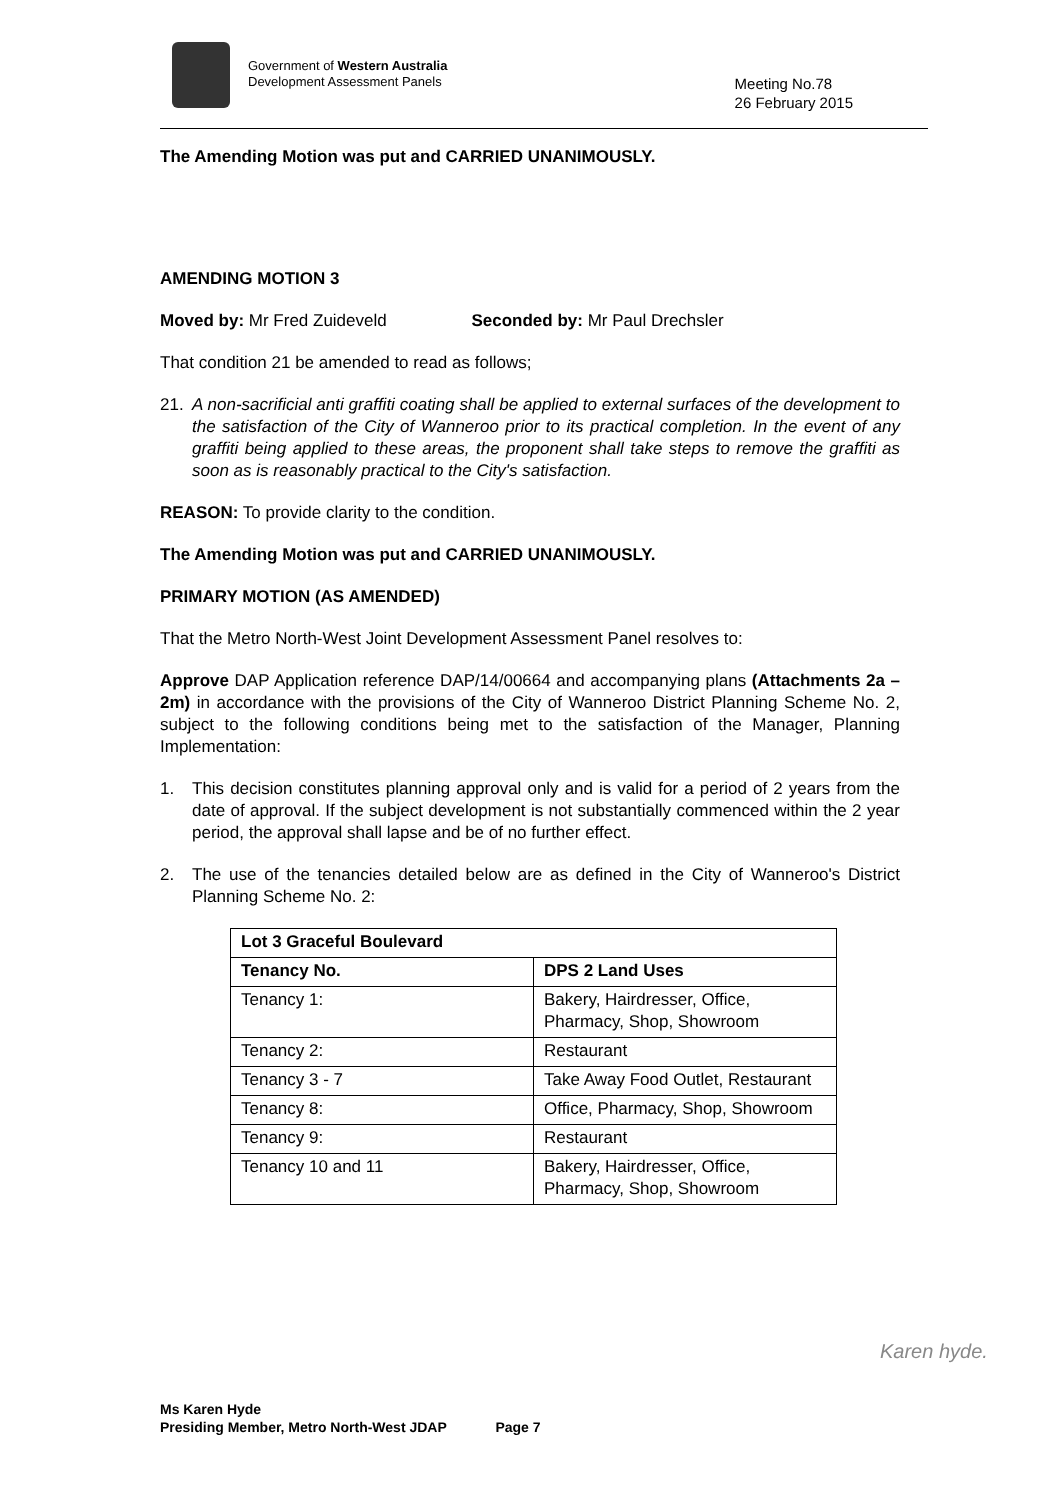Government of Western Australia
Development Assessment Panels
Meeting No.78
26 February 2015
The Amending Motion was put and CARRIED UNANIMOUSLY.
AMENDING MOTION 3
Moved by: Mr Fred Zuideveld Seconded by: Mr Paul Drechsler
That condition 21 be amended to read as follows;
21. A non-sacrificial anti graffiti coating shall be applied to external surfaces of the development to the satisfaction of the City of Wanneroo prior to its practical completion. In the event of any graffiti being applied to these areas, the proponent shall take steps to remove the graffiti as soon as is reasonably practical to the City's satisfaction.
REASON: To provide clarity to the condition.
The Amending Motion was put and CARRIED UNANIMOUSLY.
PRIMARY MOTION (AS AMENDED)
That the Metro North-West Joint Development Assessment Panel resolves to:
Approve DAP Application reference DAP/14/00664 and accompanying plans (Attachments 2a – 2m) in accordance with the provisions of the City of Wanneroo District Planning Scheme No. 2, subject to the following conditions being met to the satisfaction of the Manager, Planning Implementation:
1. This decision constitutes planning approval only and is valid for a period of 2 years from the date of approval. If the subject development is not substantially commenced within the 2 year period, the approval shall lapse and be of no further effect.
2. The use of the tenancies detailed below are as defined in the City of Wanneroo's District Planning Scheme No. 2:
| Lot 3 Graceful Boulevard | |
| --- | --- |
| Tenancy No. | DPS 2 Land Uses |
| Tenancy 1: | Bakery, Hairdresser, Office, Pharmacy, Shop, Showroom |
| Tenancy 2: | Restaurant |
| Tenancy 3 - 7 | Take Away Food Outlet, Restaurant |
| Tenancy 8: | Office, Pharmacy, Shop, Showroom |
| Tenancy 9: | Restaurant |
| Tenancy 10 and 11 | Bakery, Hairdresser, Office, Pharmacy, Shop, Showroom |
Karen hyde.
Ms Karen Hyde
Presiding Member, Metro North-West JDAP Page 7